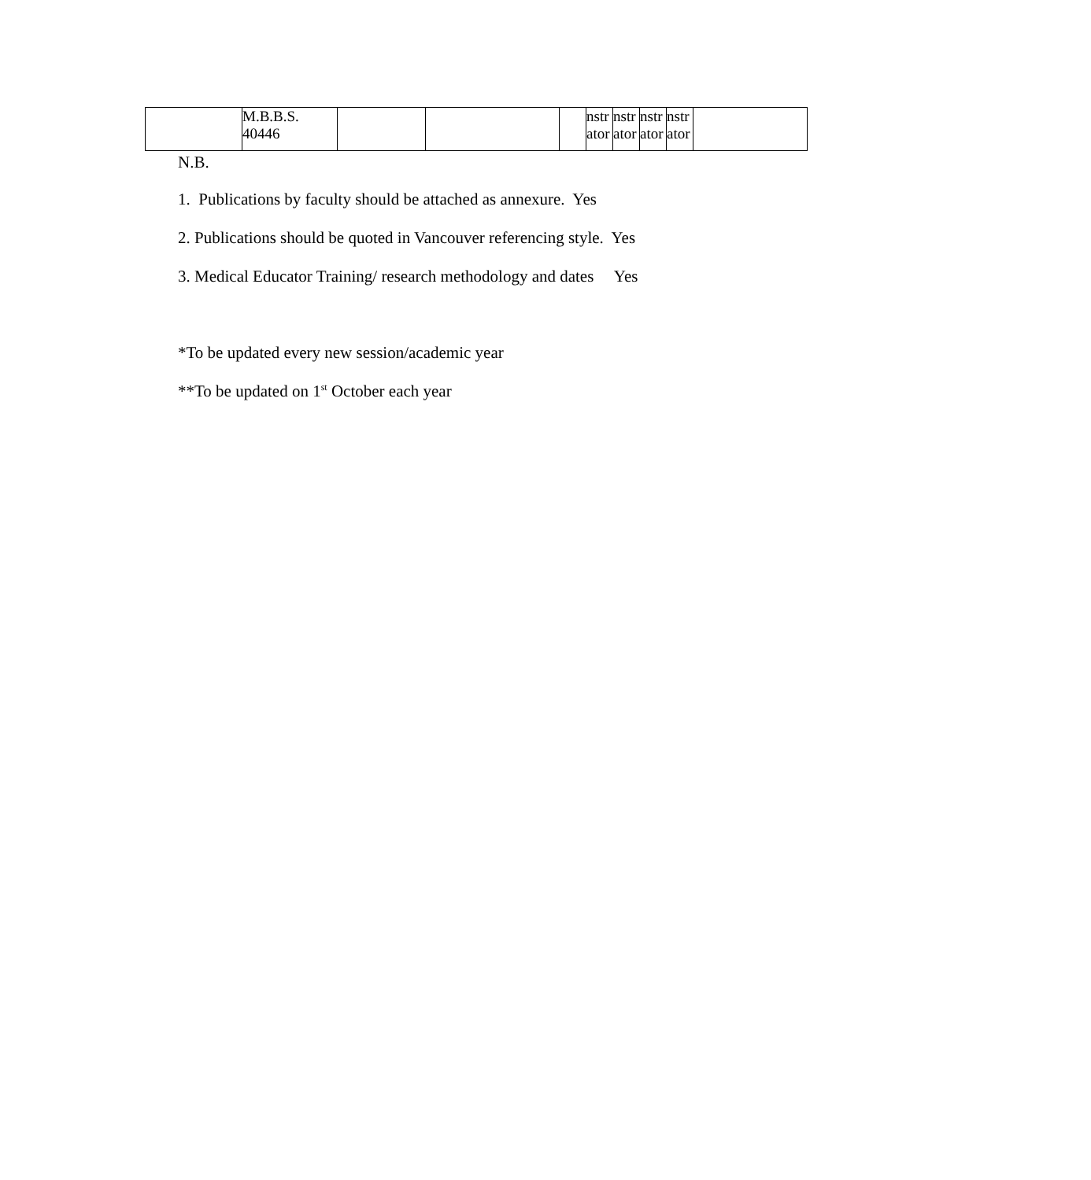| | M.B.B.S. 40446 | | | | nstr ator | nstr ator | nstr ator | nstr ator | |
N.B.
1. Publications by faculty should be attached as annexure. Yes
2. Publications should be quoted in Vancouver referencing style. Yes
3. Medical Educator Training/ research methodology and dates Yes
*To be updated every new session/academic year
**To be updated on 1<sup>st</sup> October each year